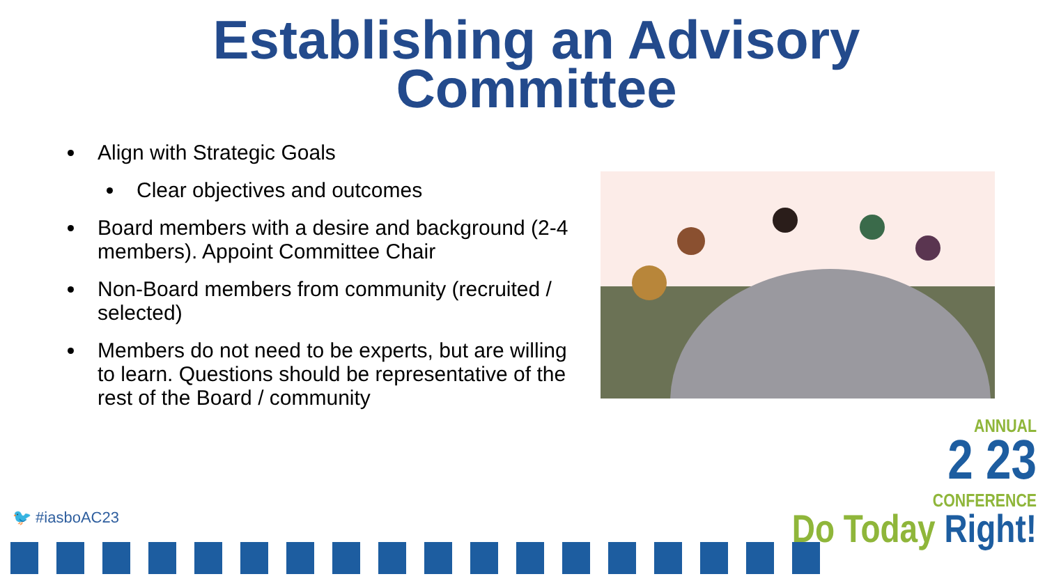Establishing an Advisory
Committee
Align with Strategic Goals
Clear objectives and outcomes
Board members with a desire and background (2-4 members). Appoint Committee Chair
Non-Board members from community (recruited / selected)
Members do not need to be experts, but are willing to learn. Questions should be representative of the rest of the Board / community
🐦 #iasboAC23
ANNUAL
2 23
CONFERENCE
Do Today Right!